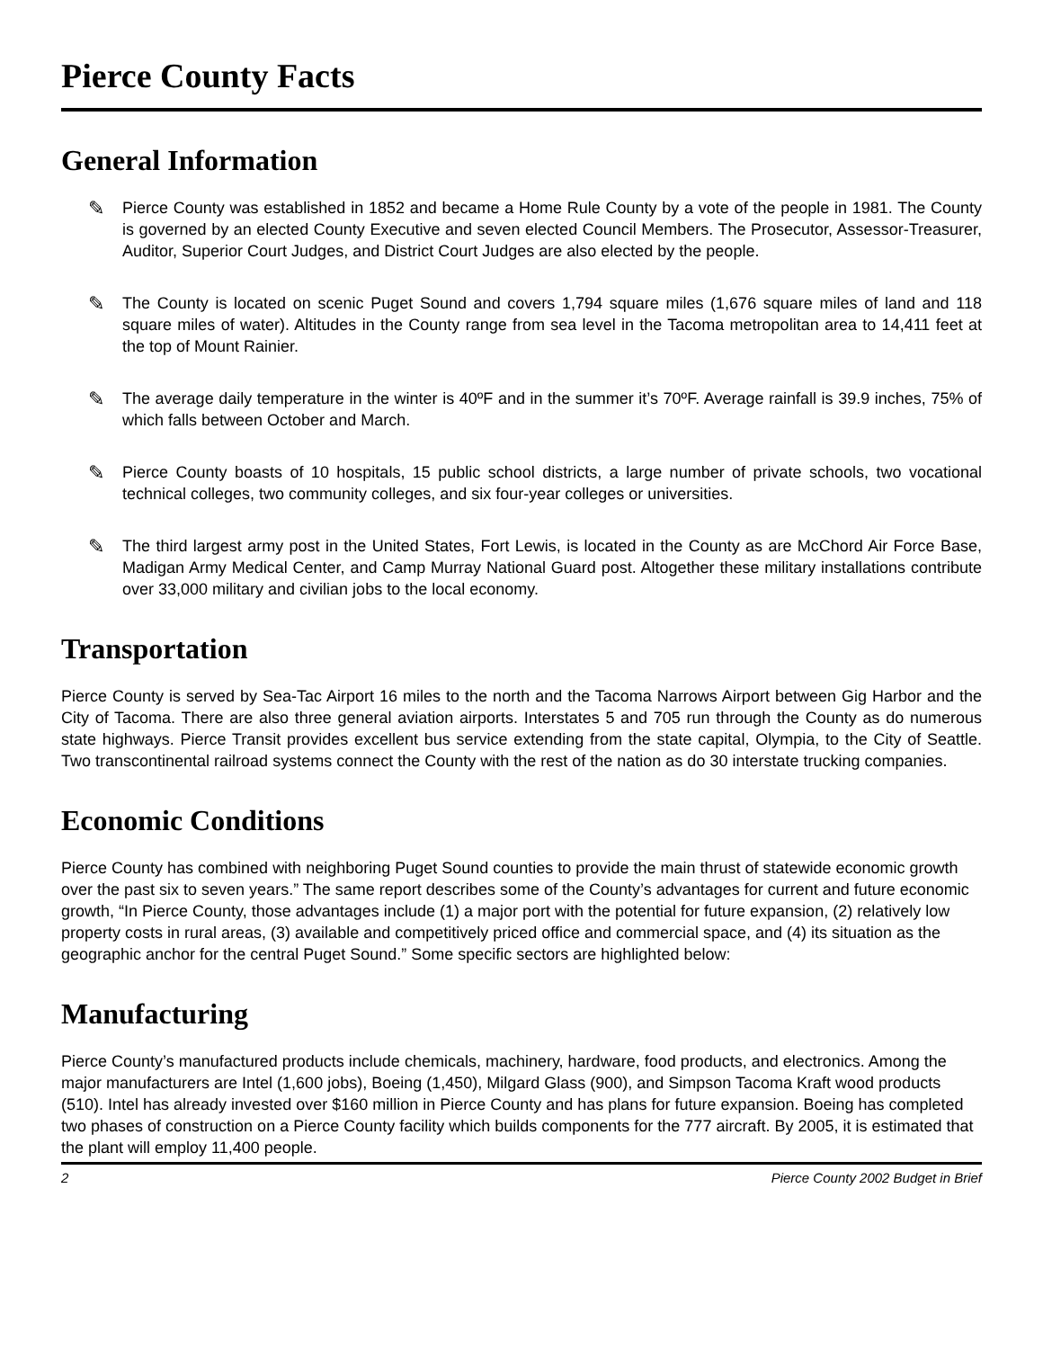Pierce County Facts
General Information
✎
Pierce County was established in 1852 and became a Home Rule County by a vote of the people in 1981. The County is governed by an elected County Executive and seven elected Council Members. The Prosecutor, Assessor-Treasurer, Auditor, Superior Court Judges, and District Court Judges are also elected by the people.
✎
The County is located on scenic Puget Sound and covers 1,794 square miles (1,676 square miles of land and 118 square miles of water). Altitudes in the County range from sea level in the Tacoma metropolitan area to 14,411 feet at the top of Mount Rainier.
✎
The average daily temperature in the winter is 40ºF and in the summer it’s 70ºF. Average rainfall is 39.9 inches, 75% of which falls between October and March.
✎
Pierce County boasts of 10 hospitals, 15 public school districts, a large number of private schools, two vocational technical colleges, two community colleges, and six four-year colleges or universities.
✎
The third largest army post in the United States, Fort Lewis, is located in the County as are McChord Air Force Base, Madigan Army Medical Center, and Camp Murray National Guard post. Altogether these military installations contribute over 33,000 military and civilian jobs to the local economy.
Transportation
Pierce County is served by Sea-Tac Airport 16 miles to the north and the Tacoma Narrows Airport between Gig Harbor and the City of Tacoma. There are also three general aviation airports. Interstates 5 and 705 run through the County as do numerous state highways. Pierce Transit provides excellent bus service extending from the state capital, Olympia, to the City of Seattle. Two transcontinental railroad systems connect the County with the rest of the nation as do 30 interstate trucking companies.
Economic Conditions
Pierce County has combined with neighboring Puget Sound counties to provide the main thrust of statewide economic growth over the past six to seven years.” The same report describes some of the County’s advantages for current and future economic growth, “In Pierce County, those advantages include (1) a major port with the potential for future expansion, (2) relatively low property costs in rural areas, (3) available and competitively priced office and commercial space, and (4) its situation as the geographic anchor for the central Puget Sound.” Some specific sectors are highlighted below:
Manufacturing
Pierce County’s manufactured products include chemicals, machinery, hardware, food products, and electronics. Among the major manufacturers are Intel (1,600 jobs), Boeing (1,450), Milgard Glass (900), and Simpson Tacoma Kraft wood products (510). Intel has already invested over $160 million in Pierce County and has plans for future expansion. Boeing has completed two phases of construction on a Pierce County facility which builds components for the 777 aircraft. By 2005, it is estimated that the plant will employ 11,400 people.
2 Pierce County 2002 Budget in Brief